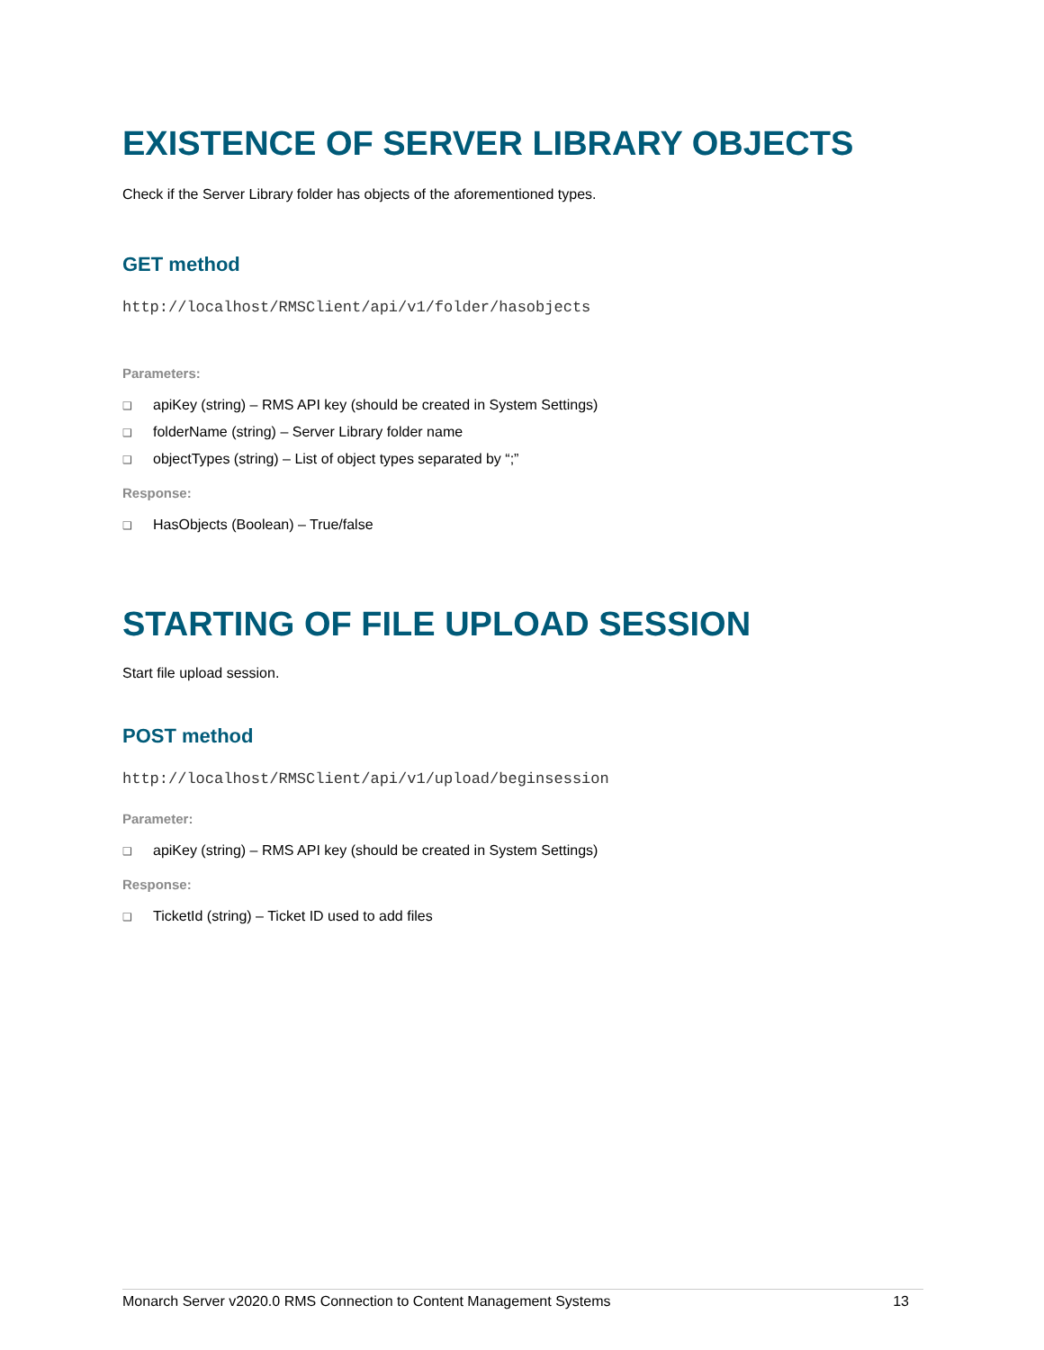EXISTENCE OF SERVER LIBRARY OBJECTS
Check if the Server Library folder has objects of the aforementioned types.
GET method
http://localhost/RMSClient/api/v1/folder/hasobjects
Parameters:
❑ apiKey (string) – RMS API key (should be created in System Settings)
❑ folderName (string) – Server Library folder name
❑ objectTypes (string) – List of object types separated by “;”
Response:
❑ HasObjects (Boolean) – True/false
STARTING OF FILE UPLOAD SESSION
Start file upload session.
POST method
http://localhost/RMSClient/api/v1/upload/beginsession
Parameter:
❑ apiKey (string) – RMS API key (should be created in System Settings)
Response:
❑ TicketId (string) – Ticket ID used to add files
Monarch Server v2020.0 RMS Connection to Content Management Systems 13